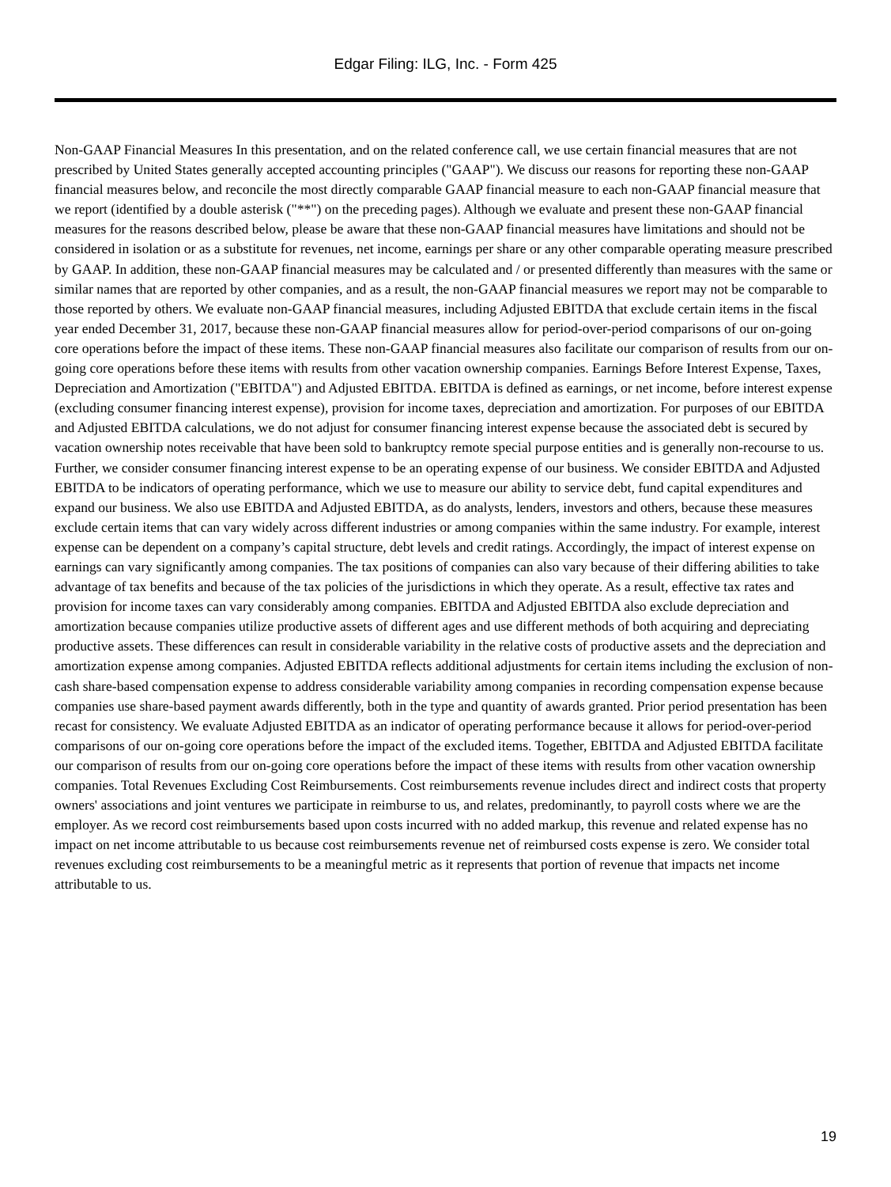Edgar Filing: ILG, Inc. - Form 425
Non-GAAP Financial Measures In this presentation, and on the related conference call, we use certain financial measures that are not prescribed by United States generally accepted accounting principles ("GAAP"). We discuss our reasons for reporting these non-GAAP financial measures below, and reconcile the most directly comparable GAAP financial measure to each non-GAAP financial measure that we report (identified by a double asterisk ("**") on the preceding pages). Although we evaluate and present these non-GAAP financial measures for the reasons described below, please be aware that these non-GAAP financial measures have limitations and should not be considered in isolation or as a substitute for revenues, net income, earnings per share or any other comparable operating measure prescribed by GAAP. In addition, these non-GAAP financial measures may be calculated and / or presented differently than measures with the same or similar names that are reported by other companies, and as a result, the non-GAAP financial measures we report may not be comparable to those reported by others. We evaluate non-GAAP financial measures, including Adjusted EBITDA that exclude certain items in the fiscal year ended December 31, 2017, because these non-GAAP financial measures allow for period-over-period comparisons of our on-going core operations before the impact of these items. These non-GAAP financial measures also facilitate our comparison of results from our on-going core operations before these items with results from other vacation ownership companies. Earnings Before Interest Expense, Taxes, Depreciation and Amortization ("EBITDA") and Adjusted EBITDA. EBITDA is defined as earnings, or net income, before interest expense (excluding consumer financing interest expense), provision for income taxes, depreciation and amortization. For purposes of our EBITDA and Adjusted EBITDA calculations, we do not adjust for consumer financing interest expense because the associated debt is secured by vacation ownership notes receivable that have been sold to bankruptcy remote special purpose entities and is generally non-recourse to us. Further, we consider consumer financing interest expense to be an operating expense of our business. We consider EBITDA and Adjusted EBITDA to be indicators of operating performance, which we use to measure our ability to service debt, fund capital expenditures and expand our business. We also use EBITDA and Adjusted EBITDA, as do analysts, lenders, investors and others, because these measures exclude certain items that can vary widely across different industries or among companies within the same industry. For example, interest expense can be dependent on a company’s capital structure, debt levels and credit ratings. Accordingly, the impact of interest expense on earnings can vary significantly among companies. The tax positions of companies can also vary because of their differing abilities to take advantage of tax benefits and because of the tax policies of the jurisdictions in which they operate. As a result, effective tax rates and provision for income taxes can vary considerably among companies. EBITDA and Adjusted EBITDA also exclude depreciation and amortization because companies utilize productive assets of different ages and use different methods of both acquiring and depreciating productive assets. These differences can result in considerable variability in the relative costs of productive assets and the depreciation and amortization expense among companies. Adjusted EBITDA reflects additional adjustments for certain items including the exclusion of non-cash share-based compensation expense to address considerable variability among companies in recording compensation expense because companies use share-based payment awards differently, both in the type and quantity of awards granted. Prior period presentation has been recast for consistency. We evaluate Adjusted EBITDA as an indicator of operating performance because it allows for period-over-period comparisons of our on-going core operations before the impact of the excluded items. Together, EBITDA and Adjusted EBITDA facilitate our comparison of results from our on-going core operations before the impact of these items with results from other vacation ownership companies. Total Revenues Excluding Cost Reimbursements. Cost reimbursements revenue includes direct and indirect costs that property owners' associations and joint ventures we participate in reimburse to us, and relates, predominantly, to payroll costs where we are the employer. As we record cost reimbursements based upon costs incurred with no added markup, this revenue and related expense has no impact on net income attributable to us because cost reimbursements revenue net of reimbursed costs expense is zero. We consider total revenues excluding cost reimbursements to be a meaningful metric as it represents that portion of revenue that impacts net income attributable to us.
19